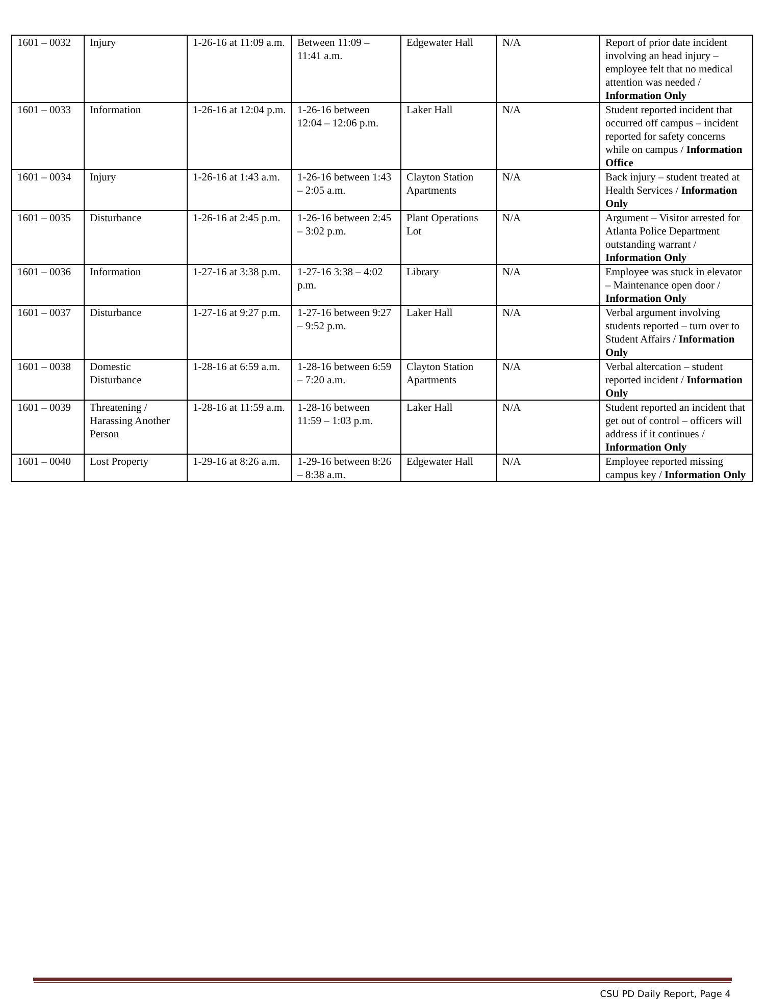| 1601 – 0032 | Injury | 1-26-16 at 11:09 a.m. | Between 11:09 – 11:41 a.m. | Edgewater Hall | N/A | Report of prior date incident involving an head injury – employee felt that no medical attention was needed / Information Only |
| 1601 – 0033 | Information | 1-26-16 at 12:04 p.m. | 1-26-16 between 12:04 – 12:06 p.m. | Laker Hall | N/A | Student reported incident that occurred off campus – incident reported for safety concerns while on campus / Information Office |
| 1601 – 0034 | Injury | 1-26-16 at 1:43 a.m. | 1-26-16 between 1:43 – 2:05 a.m. | Clayton Station Apartments | N/A | Back injury – student treated at Health Services / Information Only |
| 1601 – 0035 | Disturbance | 1-26-16 at 2:45 p.m. | 1-26-16 between 2:45 – 3:02 p.m. | Plant Operations Lot | N/A | Argument – Visitor arrested for Atlanta Police Department outstanding warrant / Information Only |
| 1601 – 0036 | Information | 1-27-16 at 3:38 p.m. | 1-27-16 3:38 – 4:02 p.m. | Library | N/A | Employee was stuck in elevator – Maintenance open door / Information Only |
| 1601 – 0037 | Disturbance | 1-27-16 at 9:27 p.m. | 1-27-16 between 9:27 – 9:52 p.m. | Laker Hall | N/A | Verbal argument involving students reported – turn over to Student Affairs / Information Only |
| 1601 – 0038 | Domestic Disturbance | 1-28-16 at 6:59 a.m. | 1-28-16 between 6:59 – 7:20 a.m. | Clayton Station Apartments | N/A | Verbal altercation – student reported incident / Information Only |
| 1601 – 0039 | Threatening / Harassing Another Person | 1-28-16 at 11:59 a.m. | 1-28-16 between 11:59 – 1:03 p.m. | Laker Hall | N/A | Student reported an incident that get out of control – officers will address if it continues / Information Only |
| 1601 – 0040 | Lost Property | 1-29-16 at 8:26 a.m. | 1-29-16 between 8:26 – 8:38 a.m. | Edgewater Hall | N/A | Employee reported missing campus key / Information Only |
CSU PD Daily Report, Page 4